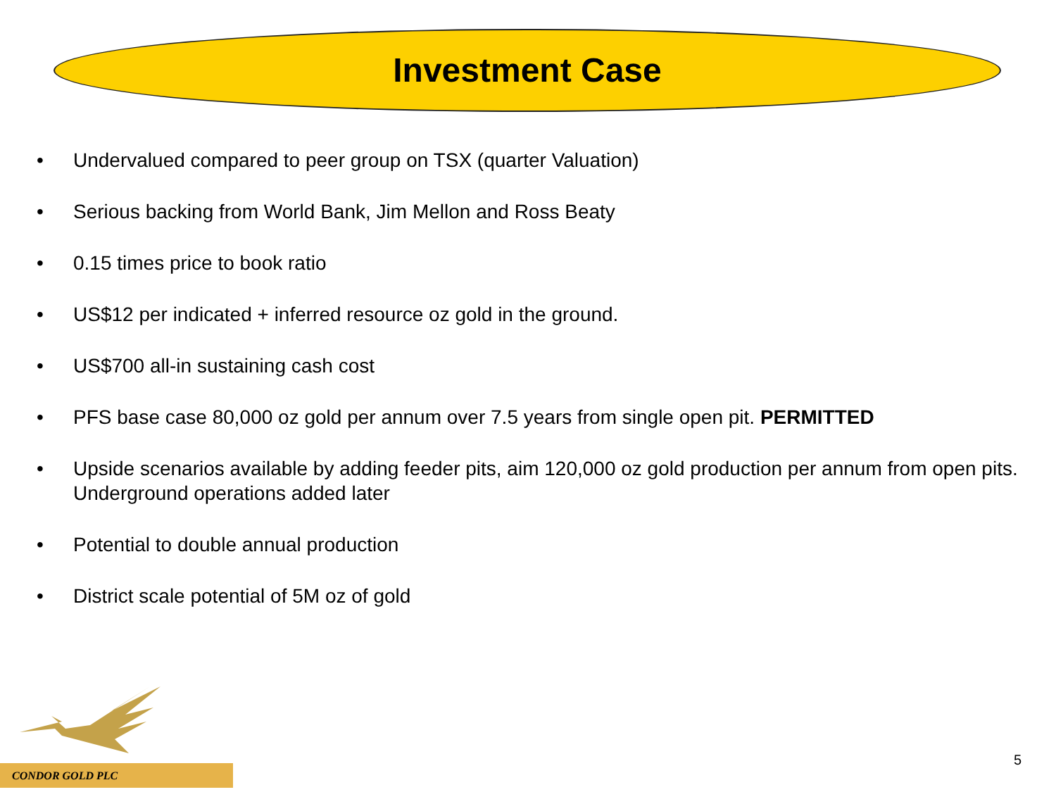Investment Case
• Undervalued compared to peer group on TSX (quarter Valuation)
• Serious backing from World Bank, Jim Mellon and Ross Beaty
• 0.15 times price to book ratio
• US$12 per indicated + inferred resource oz gold in the ground.
• US$700 all-in sustaining cash cost
• PFS base case 80,000 oz gold per annum over 7.5 years from single open pit. PERMITTED
• Upside scenarios available by adding feeder pits, aim 120,000 oz gold production per annum from open pits. Underground operations added later
• Potential to double annual production
• District scale potential of 5M oz of gold
CONDOR GOLD PLC
5